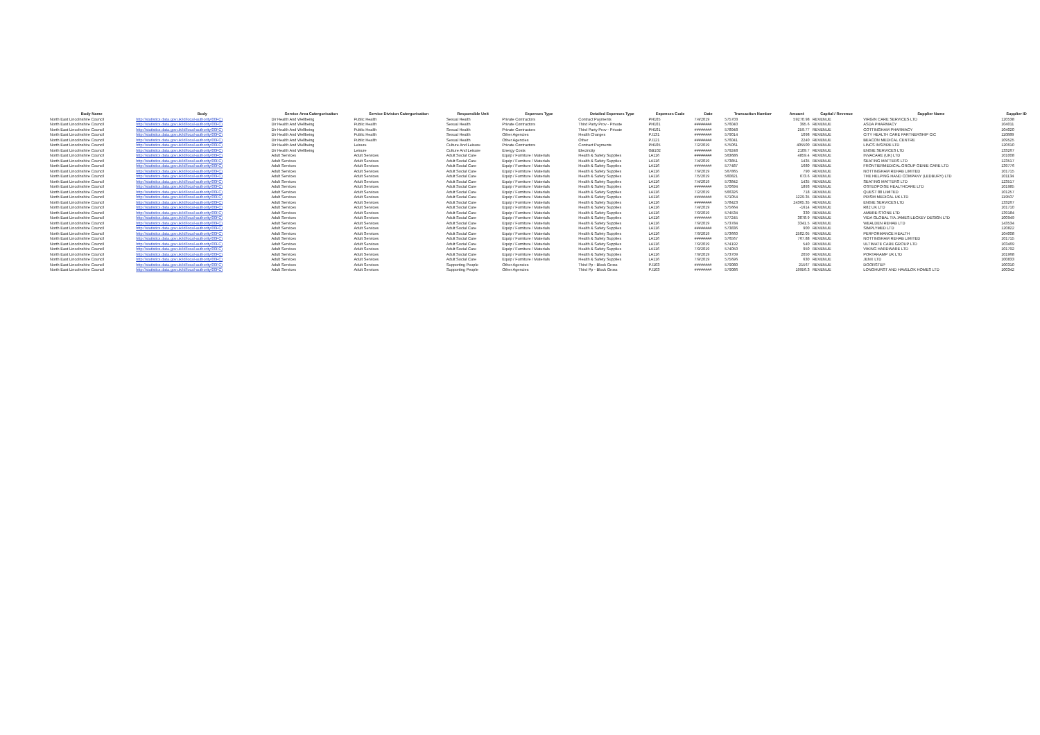| Body Name | Body | Service Area Catergorisation | Service Division Catergorisation | Responsible Unit | Expenses Type | Detailed Expenses Type | Expenses Code | Date | Transaction Number | Amount | Capital / Revenue | Supplier Name | Supplier ID |
| --- | --- | --- | --- | --- | --- | --- | --- | --- | --- | --- | --- | --- | --- |
| North East Lincolnshire Council | http://statistics.data.gov.uk/id/local-authority/00FC) | Dir Health And Wellbeing | Public Health | Sexual Health | Private Contractors | Contract Payments | PH105 | 7/4/2019 | 575703 | 59270.98 | REVENUE | VIRGIN CARE SERVICES LTD | 120538 |
| North East Lincolnshire Council | http://statistics.data.gov.uk/id/local-authority/00FC) | Dir Health And Wellbeing | Public Health | Sexual Health | Private Contractors | Third Party Prov - Private | PH101 | ######## | 576040 | 395.6 | REVENUE | ASDA PHARMACY | 104011 |
| North East Lincolnshire Council | http://statistics.data.gov.uk/id/local-authority/00FC) | Dir Health And Wellbeing | Public Health | Sexual Health | Private Contractors | Third Party Prov - Private | PH101 | ######## | 578948 | 259.77 | REVENUE | COTTINGHAM PHARMACY | 104020 |
| North East Lincolnshire Council | http://statistics.data.gov.uk/id/local-authority/00FC) | Dir Health And Wellbeing | Public Health | Sexual Health | Other Agencies | Health Charges | PJ131 | ######## | 579014 | 1098 | REVENUE | CITY HEALTH CARE PARTNERSHIP CIC | 110889 |
| North East Lincolnshire Council | http://statistics.data.gov.uk/id/local-authority/00FC) | Dir Health And Wellbeing | Public Health | Sexual Health | Other Agencies | Other | PJ121 | ######## | 576041 | 2240 | REVENUE | BEACON MEDICAL CENTRE | 109525 |
| North East Lincolnshire Council | http://statistics.data.gov.uk/id/local-authority/00FC) | Dir Health And Wellbeing | Leisure | Culture And Leisure | Private Contractors | Contract Payments | PH105 | 7/2/2019 | 575061 | 405500 | REVENUE | LINCS INSPIRE LTD | 120610 |
| North East Lincolnshire Council | http://statistics.data.gov.uk/id/local-authority/00FC) | Dir Health And Wellbeing | Leisure | Culture And Leisure | Energy Costs | Electricity | GB102 | ######## | 579248 | 2109.7 | REVENUE | ENGIE SERVICES LTD | 133267 |
| North East Lincolnshire Council | http://statistics.data.gov.uk/id/local-authority/00FC) | Adult Services | Adult Services | Adult Social Care | Equip / Furniture / Materials | Health & Safety Supplies | LA116 | ######## | 563686 | 4859.4 | REVENUE | INVACARE (UK) LTD | 101008 |
| North East Lincolnshire Council | http://statistics.data.gov.uk/id/local-authority/00FC) | Adult Services | Adult Services | Adult Social Care | Equip / Furniture / Materials | Health & Safety Supplies | LA116 | 7/4/2019 | 573851 | 1435 | REVENUE | SEATING MATTERS LTD | 123517 |
| North East Lincolnshire Council | http://statistics.data.gov.uk/id/local-authority/00FC) | Adult Services | Adult Services | Adult Social Care | Equip / Furniture / Materials | Health & Safety Supplies | LA116 | ######## | 577487 | 1680 | REVENUE | FRONTIERMEDICAL GROUP GENIE CARE LTD | 139776 |
| North East Lincolnshire Council | http://statistics.data.gov.uk/id/local-authority/00FC) | Adult Services | Adult Services | Adult Social Care | Equip / Furniture / Materials | Health & Safety Supplies | LA116 | 7/9/2019 | 567865 | 790 | REVENUE | NOTTINGHAM REHAB LIMITED | 101715 |
| North East Lincolnshire Council | http://statistics.data.gov.uk/id/local-authority/00FC) | Adult Services | Adult Services | Adult Social Care | Equip / Furniture / Materials | Health & Safety Supplies | LA116 | 7/5/2019 | 560821 | 673.6 | REVENUE | THE HELPING HAND COMPANY (LEDBURY) LTD | 101134 |
| North East Lincolnshire Council | http://statistics.data.gov.uk/id/local-authority/00FC) | Adult Services | Adult Services | Adult Social Care | Equip / Furniture / Materials | Health & Safety Supplies | LA116 | 7/4/2019 | 573842 | 1435 | REVENUE | SEATING MATTERS LTD | 123517 |
| North East Lincolnshire Council | http://statistics.data.gov.uk/id/local-authority/00FC) | Adult Services | Adult Services | Adult Social Care | Equip / Furniture / Materials | Health & Safety Supplies | LA116 | ######## | 570694 | 1893 | REVENUE | OSTEOPOISE HEALTHCARE LTD | 101985 |
| North East Lincolnshire Council | http://statistics.data.gov.uk/id/local-authority/00FC) | Adult Services | Adult Services | Adult Social Care | Equip / Furniture / Materials | Health & Safety Supplies | LA116 | 7/2/2019 | 566326 | 718 | REVENUE | QUEST 88 LIMITED | 101257 |
| North East Lincolnshire Council | http://statistics.data.gov.uk/id/local-authority/00FC) | Adult Services | Adult Services | Adult Social Care | Equip / Furniture / Materials | Health & Safety Supplies | LA116 | ######## | 571054 | 1229.35 | REVENUE | PRISM MEDICAL UK LTD | 119507 |
| North East Lincolnshire Council | http://statistics.data.gov.uk/id/local-authority/00FC) | Adult Services | Adult Services | Adult Social Care | Equip / Furniture / Materials | Health & Safety Supplies | LA116 | ######## | 578423 | 24365.35 | REVENUE | ENGIE SERVICES LTD | 133267 |
| North East Lincolnshire Council | http://statistics.data.gov.uk/id/local-authority/00FC) | Adult Services | Adult Services | Adult Social Care | Equip / Furniture / Materials | Health & Safety Supplies | LA116 | 7/4/2019 | 575664 | -1614 | REVENUE | R82 UK LTD | 101710 |
| North East Lincolnshire Council | http://statistics.data.gov.uk/id/local-authority/00FC) | Adult Services | Adult Services | Adult Social Care | Equip / Furniture / Materials | Health & Safety Supplies | LA116 | 7/9/2019 | 574534 | 330 | REVENUE | AMBRE-STONE LTD | 139184 |
| North East Lincolnshire Council | http://statistics.data.gov.uk/id/local-authority/00FC) | Adult Services | Adult Services | Adult Social Care | Equip / Furniture / Materials | Health & Safety Supplies | LA116 | ######## | 577245 | 3078.9 | REVENUE | VIDA GLOBAL T/A JAMES LECKEY DESIGN LTD | 100949 |
| North East Lincolnshire Council | http://statistics.data.gov.uk/id/local-authority/00FC) | Adult Services | Adult Services | Adult Social Care | Equip / Furniture / Materials | Health & Safety Supplies | LA116 | 7/9/2019 | 573784 | 3341.5 | REVENUE | WEALDEN REHAB LTD | 143534 |
| North East Lincolnshire Council | http://statistics.data.gov.uk/id/local-authority/00FC) | Adult Services | Adult Services | Adult Social Care | Equip / Furniture / Materials | Health & Safety Supplies | LA116 | ######## | 573836 | 900 | REVENUE | SIMPLYMED LTD | 120822 |
| North East Lincolnshire Council | http://statistics.data.gov.uk/id/local-authority/00FC) | Adult Services | Adult Services | Adult Social Care | Equip / Furniture / Materials | Health & Safety Supplies | LA116 | 7/9/2019 | 573660 | 2502.05 | REVENUE | PERFORMANCE HEALTH | 104008 |
| North East Lincolnshire Council | http://statistics.data.gov.uk/id/local-authority/00FC) | Adult Services | Adult Services | Adult Social Care | Equip / Furniture / Materials | Health & Safety Supplies | LA116 | ######## | 576567 | 767.88 | REVENUE | NOTTINGHAM REHAB LIMITED | 101715 |
| North East Lincolnshire Council | http://statistics.data.gov.uk/id/local-authority/00FC) | Adult Services | Adult Services | Adult Social Care | Equip / Furniture / Materials | Health & Safety Supplies | LA116 | 7/9/2019 | 574192 | 540 | REVENUE | ULTIMATE CARE GROUP LTD | 103469 |
| North East Lincolnshire Council | http://statistics.data.gov.uk/id/local-authority/00FC) | Adult Services | Adult Services | Adult Social Care | Equip / Furniture / Materials | Health & Safety Supplies | LA116 | 7/9/2019 | 574050 | 950 | REVENUE | VIKING HARDWARE LTD | 101792 |
| North East Lincolnshire Council | http://statistics.data.gov.uk/id/local-authority/00FC) | Adult Services | Adult Services | Adult Social Care | Equip / Furniture / Materials | Health & Safety Supplies | LA116 | 7/9/2019 | 573709 | 2050 | REVENUE | PORTARAMP UK LTD | 101968 |
| North East Lincolnshire Council | http://statistics.data.gov.uk/id/local-authority/00FC) | Adult Services | Adult Services | Adult Social Care | Equip / Furniture / Materials | Health & Safety Supplies | LA116 | 7/9/2019 | 575696 | 630 | REVENUE | JENX LTD | 100833 |
| North East Lincolnshire Council | http://statistics.data.gov.uk/id/local-authority/00FC) | Adult Services | Adult Services | Supporting People | Other Agencies | Third Pp - Block Gross | PJ103 | ######## | 579080 | 21567 | REVENUE | DOORSTEP | 100310 |
| North East Lincolnshire Council | http://statistics.data.gov.uk/id/local-authority/00FC) | Adult Services | Adult Services | Supporting People | Other Agencies | Third Pp - Block Gross | PJ103 | ######## | 579086 | 19956.3 | REVENUE | LONGHURST AND HAVELOK HOMES LTD | 100342 |